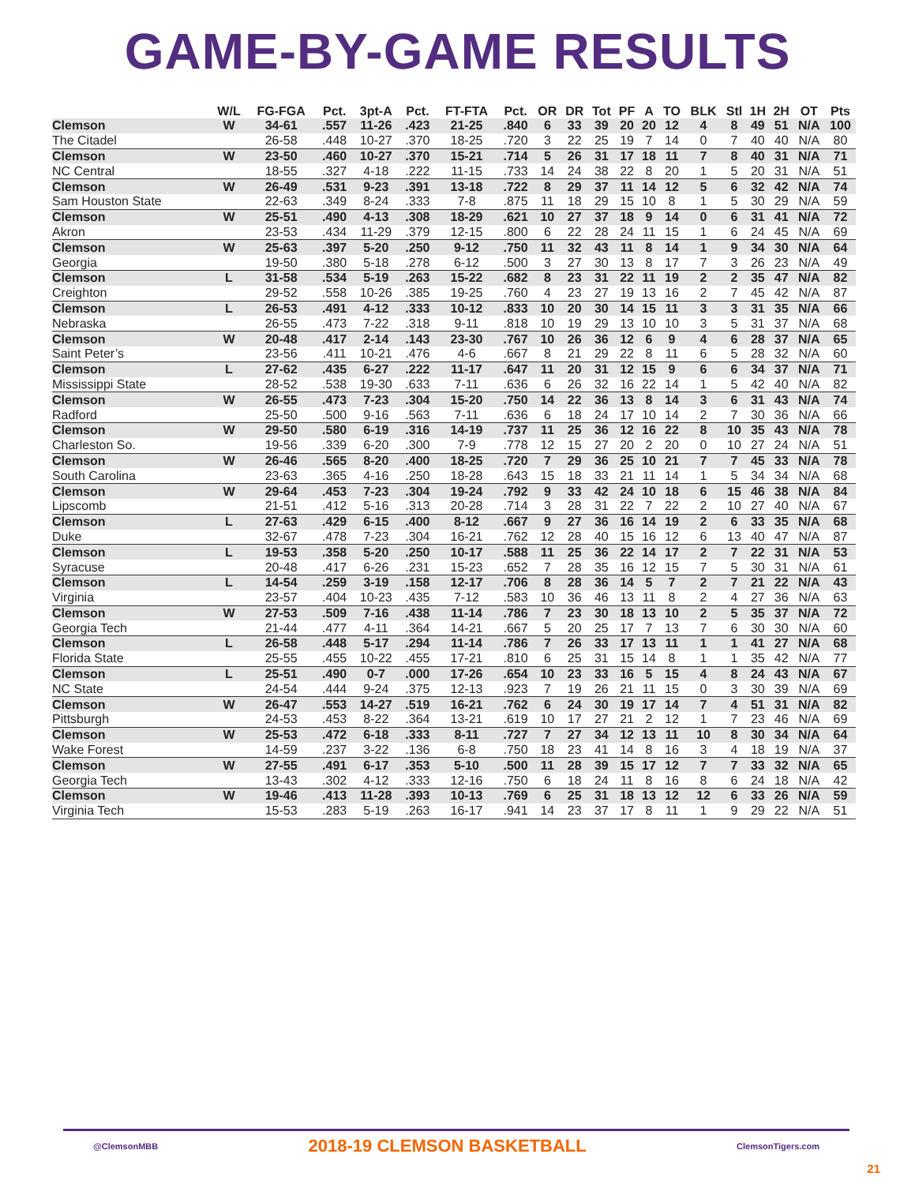GAME-BY-GAME RESULTS
| | W/L | FG-FGA | Pct. | 3pt-A | Pct. | FT-FTA | Pct. | OR | DR | Tot | PF | A | TO | BLK | Stl | 1H | 2H | OT | Pts |
| --- | --- | --- | --- | --- | --- | --- | --- | --- | --- | --- | --- | --- | --- | --- | --- | --- | --- | --- | --- |
| Clemson | W | 34-61 | .557 | 11-26 | .423 | 21-25 | .840 | 6 | 33 | 39 | 20 | 20 | 12 | 4 | 8 | 49 | 51 | N/A | 100 |
| The Citadel | | 26-58 | .448 | 10-27 | .370 | 18-25 | .720 | 3 | 22 | 25 | 19 | 7 | 14 | 0 | 7 | 40 | 40 | N/A | 80 |
| Clemson | W | 23-50 | .460 | 10-27 | .370 | 15-21 | .714 | 5 | 26 | 31 | 17 | 18 | 11 | 7 | 8 | 40 | 31 | N/A | 71 |
| NC Central | | 18-55 | .327 | 4-18 | .222 | 11-15 | .733 | 14 | 24 | 38 | 22 | 8 | 20 | 1 | 5 | 20 | 31 | N/A | 51 |
| Clemson | W | 26-49 | .531 | 9-23 | .391 | 13-18 | .722 | 8 | 29 | 37 | 11 | 14 | 12 | 5 | 6 | 32 | 42 | N/A | 74 |
| Sam Houston State | | 22-63 | .349 | 8-24 | .333 | 7-8 | .875 | 11 | 18 | 29 | 15 | 10 | 8 | 1 | 5 | 30 | 29 | N/A | 59 |
| Clemson | W | 25-51 | .490 | 4-13 | .308 | 18-29 | .621 | 10 | 27 | 37 | 18 | 9 | 14 | 0 | 6 | 31 | 41 | N/A | 72 |
| Akron | | 23-53 | .434 | 11-29 | .379 | 12-15 | .800 | 6 | 22 | 28 | 24 | 11 | 15 | 1 | 6 | 24 | 45 | N/A | 69 |
| Clemson | W | 25-63 | .397 | 5-20 | .250 | 9-12 | .750 | 11 | 32 | 43 | 11 | 8 | 14 | 1 | 9 | 34 | 30 | N/A | 64 |
| Georgia | | 19-50 | .380 | 5-18 | .278 | 6-12 | .500 | 3 | 27 | 30 | 13 | 8 | 17 | 7 | 3 | 26 | 23 | N/A | 49 |
| Clemson | L | 31-58 | .534 | 5-19 | .263 | 15-22 | .682 | 8 | 23 | 31 | 22 | 11 | 19 | 2 | 2 | 35 | 47 | N/A | 82 |
| Creighton | | 29-52 | .558 | 10-26 | .385 | 19-25 | .760 | 4 | 23 | 27 | 19 | 13 | 16 | 2 | 7 | 45 | 42 | N/A | 87 |
| Clemson | L | 26-53 | .491 | 4-12 | .333 | 10-12 | .833 | 10 | 20 | 30 | 14 | 15 | 11 | 3 | 3 | 31 | 35 | N/A | 66 |
| Nebraska | | 26-55 | .473 | 7-22 | .318 | 9-11 | .818 | 10 | 19 | 29 | 13 | 10 | 10 | 3 | 5 | 31 | 37 | N/A | 68 |
| Clemson | W | 20-48 | .417 | 2-14 | .143 | 23-30 | .767 | 10 | 26 | 36 | 12 | 6 | 9 | 4 | 6 | 28 | 37 | N/A | 65 |
| Saint Peter’s | | 23-56 | .411 | 10-21 | .476 | 4-6 | .667 | 8 | 21 | 29 | 22 | 8 | 11 | 6 | 5 | 28 | 32 | N/A | 60 |
| Clemson | L | 27-62 | .435 | 6-27 | .222 | 11-17 | .647 | 11 | 20 | 31 | 12 | 15 | 9 | 6 | 6 | 34 | 37 | N/A | 71 |
| Mississippi State | | 28-52 | .538 | 19-30 | .633 | 7-11 | .636 | 6 | 26 | 32 | 16 | 22 | 14 | 1 | 5 | 42 | 40 | N/A | 82 |
| Clemson | W | 26-55 | .473 | 7-23 | .304 | 15-20 | .750 | 14 | 22 | 36 | 13 | 8 | 14 | 3 | 6 | 31 | 43 | N/A | 74 |
| Radford | | 25-50 | .500 | 9-16 | .563 | 7-11 | .636 | 6 | 18 | 24 | 17 | 10 | 14 | 2 | 7 | 30 | 36 | N/A | 66 |
| Clemson | W | 29-50 | .580 | 6-19 | .316 | 14-19 | .737 | 11 | 25 | 36 | 12 | 16 | 22 | 8 | 10 | 35 | 43 | N/A | 78 |
| Charleston So. | | 19-56 | .339 | 6-20 | .300 | 7-9 | .778 | 12 | 15 | 27 | 20 | 2 | 20 | 0 | 10 | 27 | 24 | N/A | 51 |
| Clemson | W | 26-46 | .565 | 8-20 | .400 | 18-25 | .720 | 7 | 29 | 36 | 25 | 10 | 21 | 7 | 7 | 45 | 33 | N/A | 78 |
| South Carolina | | 23-63 | .365 | 4-16 | .250 | 18-28 | .643 | 15 | 18 | 33 | 21 | 11 | 14 | 1 | 5 | 34 | 34 | N/A | 68 |
| Clemson | W | 29-64 | .453 | 7-23 | .304 | 19-24 | .792 | 9 | 33 | 42 | 24 | 10 | 18 | 6 | 15 | 46 | 38 | N/A | 84 |
| Lipscomb | | 21-51 | .412 | 5-16 | .313 | 20-28 | .714 | 3 | 28 | 31 | 22 | 7 | 22 | 2 | 10 | 27 | 40 | N/A | 67 |
| Clemson | L | 27-63 | .429 | 6-15 | .400 | 8-12 | .667 | 9 | 27 | 36 | 16 | 14 | 19 | 2 | 6 | 33 | 35 | N/A | 68 |
| Duke | | 32-67 | .478 | 7-23 | .304 | 16-21 | .762 | 12 | 28 | 40 | 15 | 16 | 12 | 6 | 13 | 40 | 47 | N/A | 87 |
| Clemson | L | 19-53 | .358 | 5-20 | .250 | 10-17 | .588 | 11 | 25 | 36 | 22 | 14 | 17 | 2 | 7 | 22 | 31 | N/A | 53 |
| Syracuse | | 20-48 | .417 | 6-26 | .231 | 15-23 | .652 | 7 | 28 | 35 | 16 | 12 | 15 | 7 | 5 | 30 | 31 | N/A | 61 |
| Clemson | L | 14-54 | .259 | 3-19 | .158 | 12-17 | .706 | 8 | 28 | 36 | 14 | 5 | 7 | 2 | 7 | 21 | 22 | N/A | 43 |
| Virginia | | 23-57 | .404 | 10-23 | .435 | 7-12 | .583 | 10 | 36 | 46 | 13 | 11 | 8 | 2 | 4 | 27 | 36 | N/A | 63 |
| Clemson | W | 27-53 | .509 | 7-16 | .438 | 11-14 | .786 | 7 | 23 | 30 | 18 | 13 | 10 | 2 | 5 | 35 | 37 | N/A | 72 |
| Georgia Tech | | 21-44 | .477 | 4-11 | .364 | 14-21 | .667 | 5 | 20 | 25 | 17 | 7 | 13 | 7 | 6 | 30 | 30 | N/A | 60 |
| Clemson | L | 26-58 | .448 | 5-17 | .294 | 11-14 | .786 | 7 | 26 | 33 | 17 | 13 | 11 | 1 | 1 | 41 | 27 | N/A | 68 |
| Florida State | | 25-55 | .455 | 10-22 | .455 | 17-21 | .810 | 6 | 25 | 31 | 15 | 14 | 8 | 1 | 1 | 35 | 42 | N/A | 77 |
| Clemson | L | 25-51 | .490 | 0-7 | .000 | 17-26 | .654 | 10 | 23 | 33 | 16 | 5 | 15 | 4 | 8 | 24 | 43 | N/A | 67 |
| NC State | | 24-54 | .444 | 9-24 | .375 | 12-13 | .923 | 7 | 19 | 26 | 21 | 11 | 15 | 0 | 3 | 30 | 39 | N/A | 69 |
| Clemson | W | 26-47 | .553 | 14-27 | .519 | 16-21 | .762 | 6 | 24 | 30 | 19 | 17 | 14 | 7 | 4 | 51 | 31 | N/A | 82 |
| Pittsburgh | | 24-53 | .453 | 8-22 | .364 | 13-21 | .619 | 10 | 17 | 27 | 21 | 2 | 12 | 1 | 7 | 23 | 46 | N/A | 69 |
| Clemson | W | 25-53 | .472 | 6-18 | .333 | 8-11 | .727 | 7 | 27 | 34 | 12 | 13 | 11 | 10 | 8 | 30 | 34 | N/A | 64 |
| Wake Forest | | 14-59 | .237 | 3-22 | .136 | 6-8 | .750 | 18 | 23 | 41 | 14 | 8 | 16 | 3 | 4 | 18 | 19 | N/A | 37 |
| Clemson | W | 27-55 | .491 | 6-17 | .353 | 5-10 | .500 | 11 | 28 | 39 | 15 | 17 | 12 | 7 | 7 | 33 | 32 | N/A | 65 |
| Georgia Tech | | 13-43 | .302 | 4-12 | .333 | 12-16 | .750 | 6 | 18 | 24 | 11 | 8 | 16 | 8 | 6 | 24 | 18 | N/A | 42 |
| Clemson | W | 19-46 | .413 | 11-28 | .393 | 10-13 | .769 | 6 | 25 | 31 | 18 | 13 | 12 | 12 | 6 | 33 | 26 | N/A | 59 |
| Virginia Tech | | 15-53 | .283 | 5-19 | .263 | 16-17 | .941 | 14 | 23 | 37 | 17 | 8 | 11 | 1 | 9 | 29 | 22 | N/A | 51 |
@ClemsonMBB 2018-19 CLEMSON BASKETBALL ClemsonTigers.com
21